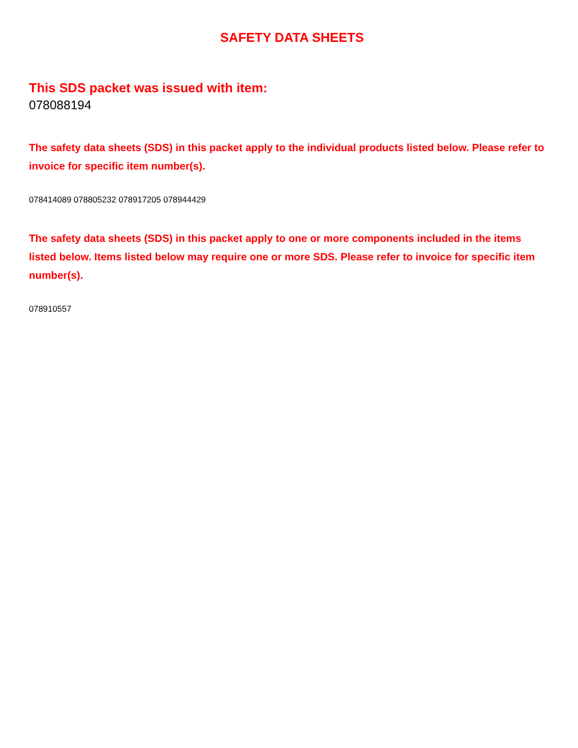SAFETY DATA SHEETS
This SDS packet was issued with item:
078088194
The safety data sheets (SDS) in this packet apply to the individual products listed below. Please refer to invoice for specific item number(s).
078414089 078805232 078917205 078944429
The safety data sheets (SDS) in this packet apply to one or more components included in the items listed below. Items listed below may require one or more SDS. Please refer to invoice for specific item number(s).
078910557